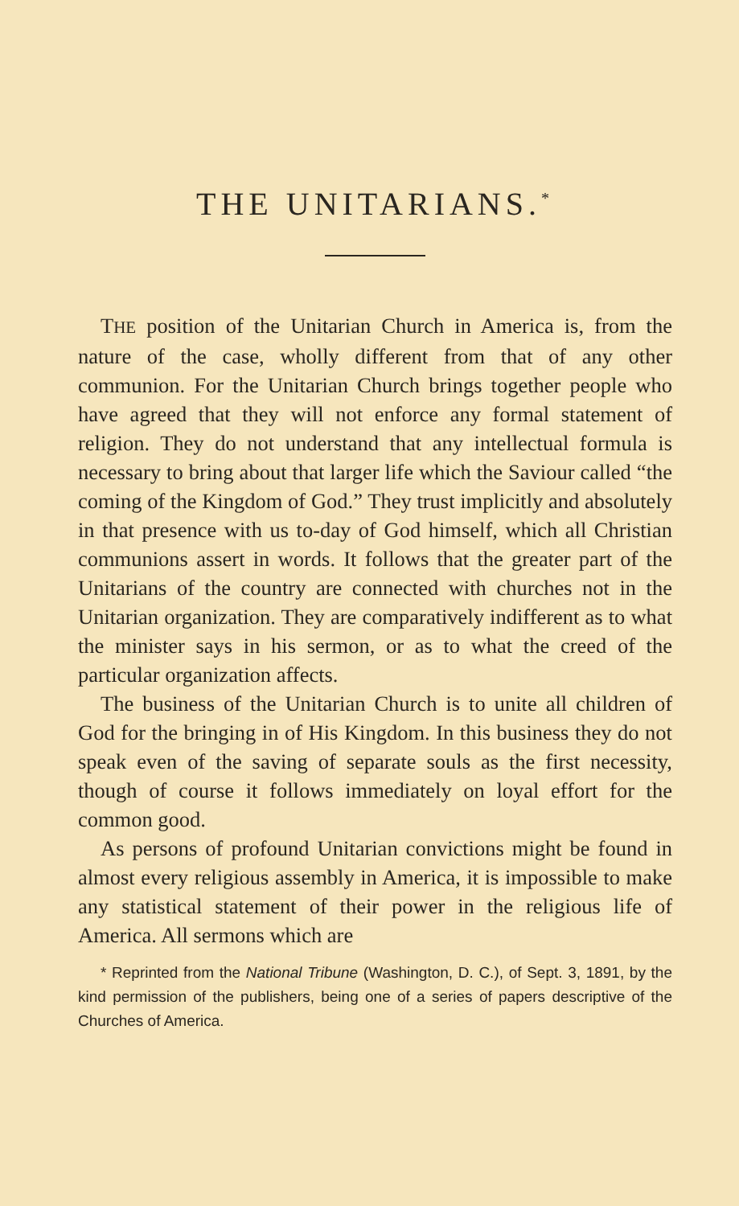THE UNITARIANS.<sup>*</sup>
THE position of the Unitarian Church in America is, from the nature of the case, wholly different from that of any other communion. For the Unitarian Church brings together people who have agreed that they will not enforce any formal statement of religion. They do not understand that any intellectual formula is necessary to bring about that larger life which the Saviour called “the coming of the Kingdom of God.” They trust implicitly and absolutely in that presence with us to-day of God himself, which all Christian communions assert in words. It follows that the greater part of the Unitarians of the country are connected with churches not in the Unitarian organization. They are comparatively indifferent as to what the minister says in his sermon, or as to what the creed of the particular organization affects.
The business of the Unitarian Church is to unite all children of God for the bringing in of His Kingdom. In this business they do not speak even of the saving of separate souls as the first necessity, though of course it follows immediately on loyal effort for the common good.
As persons of profound Unitarian convictions might be found in almost every religious assembly in America, it is impossible to make any statistical statement of their power in the religious life of America. All sermons which are
* Reprinted from the National Tribune (Washington, D. C.), of Sept. 3, 1891, by the kind permission of the publishers, being one of a series of papers descriptive of the Churches of America.